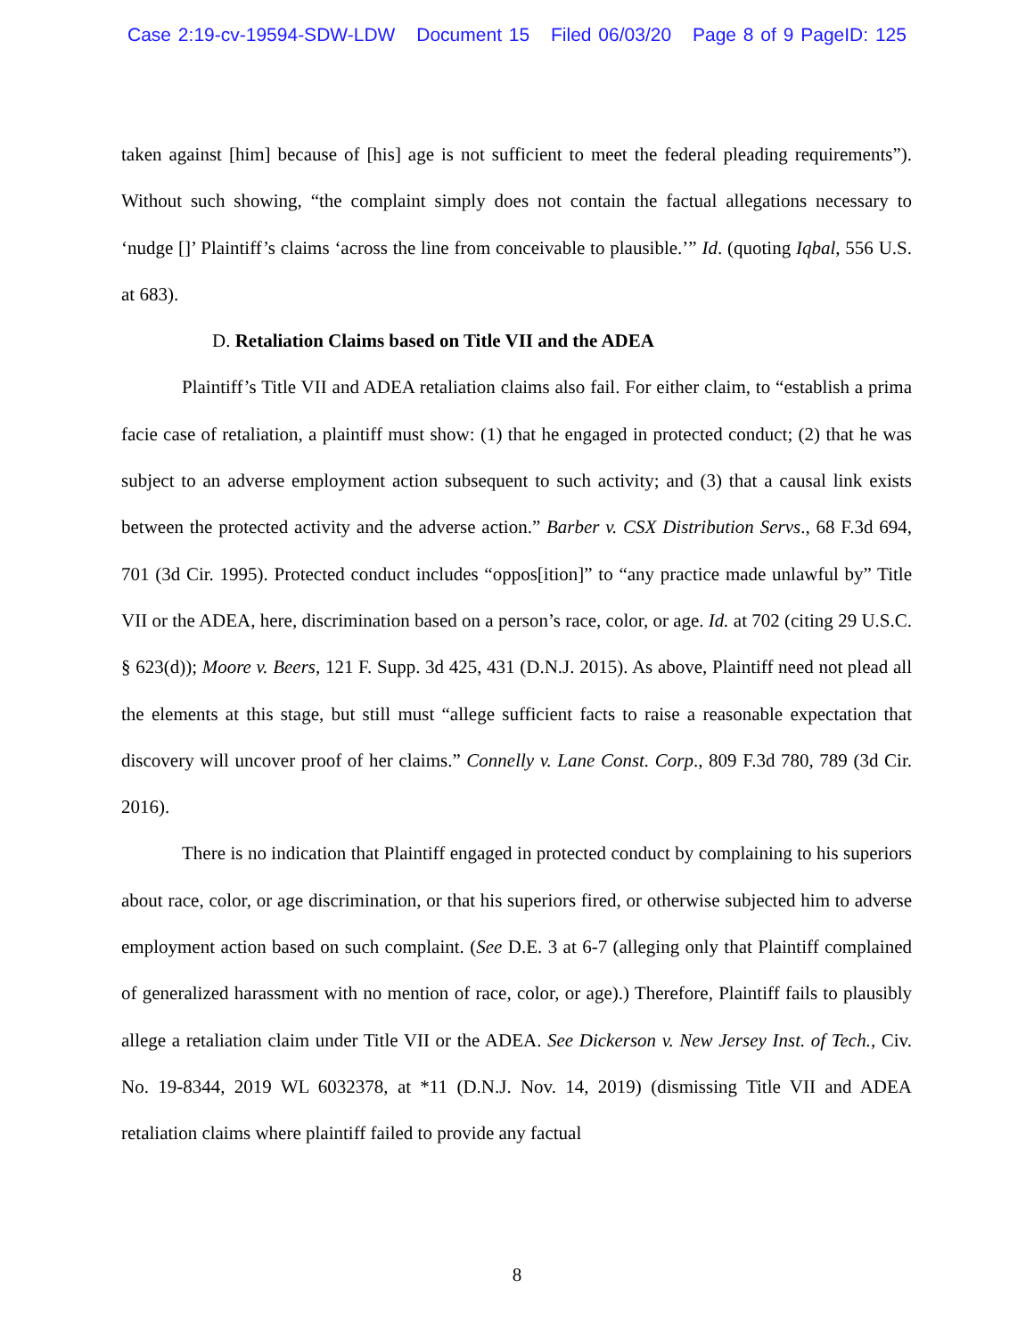Case 2:19-cv-19594-SDW-LDW Document 15 Filed 06/03/20 Page 8 of 9 PageID: 125
taken against [him] because of [his] age is not sufficient to meet the federal pleading requirements”). Without such showing, “the complaint simply does not contain the factual allegations necessary to ‘nudge []’ Plaintiff’s claims ‘across the line from conceivable to plausible.’” Id. (quoting Iqbal, 556 U.S. at 683).
D. Retaliation Claims based on Title VII and the ADEA
Plaintiff’s Title VII and ADEA retaliation claims also fail. For either claim, to “establish a prima facie case of retaliation, a plaintiff must show: (1) that he engaged in protected conduct; (2) that he was subject to an adverse employment action subsequent to such activity; and (3) that a causal link exists between the protected activity and the adverse action.” Barber v. CSX Distribution Servs., 68 F.3d 694, 701 (3d Cir. 1995). Protected conduct includes “oppos[ition]” to “any practice made unlawful by” Title VII or the ADEA, here, discrimination based on a person’s race, color, or age. Id. at 702 (citing 29 U.S.C. § 623(d)); Moore v. Beers, 121 F. Supp. 3d 425, 431 (D.N.J. 2015). As above, Plaintiff need not plead all the elements at this stage, but still must “allege sufficient facts to raise a reasonable expectation that discovery will uncover proof of her claims.” Connelly v. Lane Const. Corp., 809 F.3d 780, 789 (3d Cir. 2016).
There is no indication that Plaintiff engaged in protected conduct by complaining to his superiors about race, color, or age discrimination, or that his superiors fired, or otherwise subjected him to adverse employment action based on such complaint. (See D.E. 3 at 6-7 (alleging only that Plaintiff complained of generalized harassment with no mention of race, color, or age).) Therefore, Plaintiff fails to plausibly allege a retaliation claim under Title VII or the ADEA. See Dickerson v. New Jersey Inst. of Tech., Civ. No. 19-8344, 2019 WL 6032378, at *11 (D.N.J. Nov. 14, 2019) (dismissing Title VII and ADEA retaliation claims where plaintiff failed to provide any factual
8